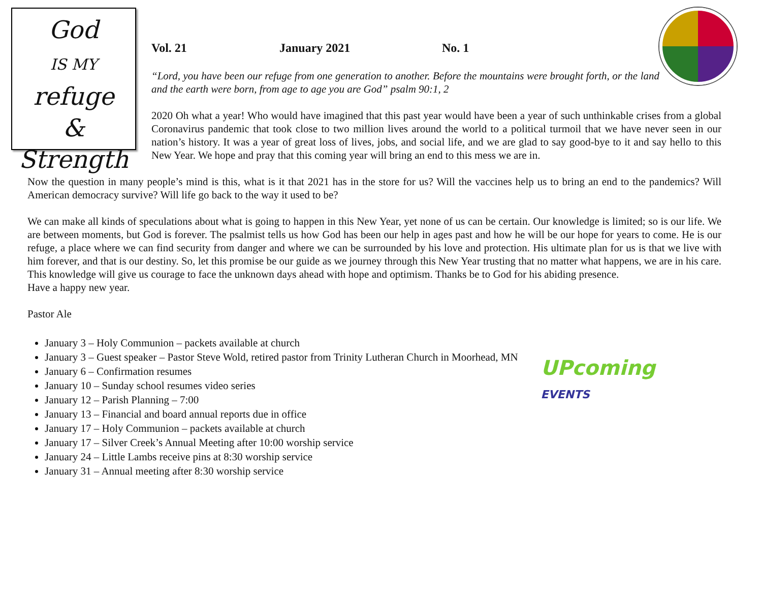God
IS MY
refuge
&
Strength
Vol. 21 January 2021 No. 1
“Lord, you have been our refuge from one generation to another. Before the mountains were brought forth, or the land and the earth were born, from age to age you are God” psalm 90:1, 2
2020 Oh what a year! Who would have imagined that this past year would have been a year of such unthinkable crises from a global Coronavirus pandemic that took close to two million lives around the world to a political turmoil that we have never seen in our nation’s history. It was a year of great loss of lives, jobs, and social life, and we are glad to say good-bye to it and say hello to this New Year. We hope and pray that this coming year will bring an end to this mess we are in.
Now the question in many people’s mind is this, what is it that 2021 has in the store for us? Will the vaccines help us to bring an end to the pandemics? Will American democracy survive? Will life go back to the way it used to be?
We can make all kinds of speculations about what is going to happen in this New Year, yet none of us can be certain. Our knowledge is limited; so is our life. We are between moments, but God is forever. The psalmist tells us how God has been our help in ages past and how he will be our hope for years to come. He is our refuge, a place where we can find security from danger and where we can be surrounded by his love and protection. His ultimate plan for us is that we live with him forever, and that is our destiny. So, let this promise be our guide as we journey through this New Year trusting that no matter what happens, we are in his care. This knowledge will give us courage to face the unknown days ahead with hope and optimism. Thanks be to God for his abiding presence.
Have a happy new year.
Pastor Ale
UPcoming
EVENTS
January 3 – Holy Communion – packets available at church
January 3 – Guest speaker – Pastor Steve Wold, retired pastor from Trinity Lutheran Church in Moorhead, MN
January 6 – Confirmation resumes
January 10 – Sunday school resumes video series
January 12 – Parish Planning – 7:00
January 13 – Financial and board annual reports due in office
January 17 – Holy Communion – packets available at church
January 17 – Silver Creek’s Annual Meeting after 10:00 worship service
January 24 – Little Lambs receive pins at 8:30 worship service
January 31 – Annual meeting after 8:30 worship service